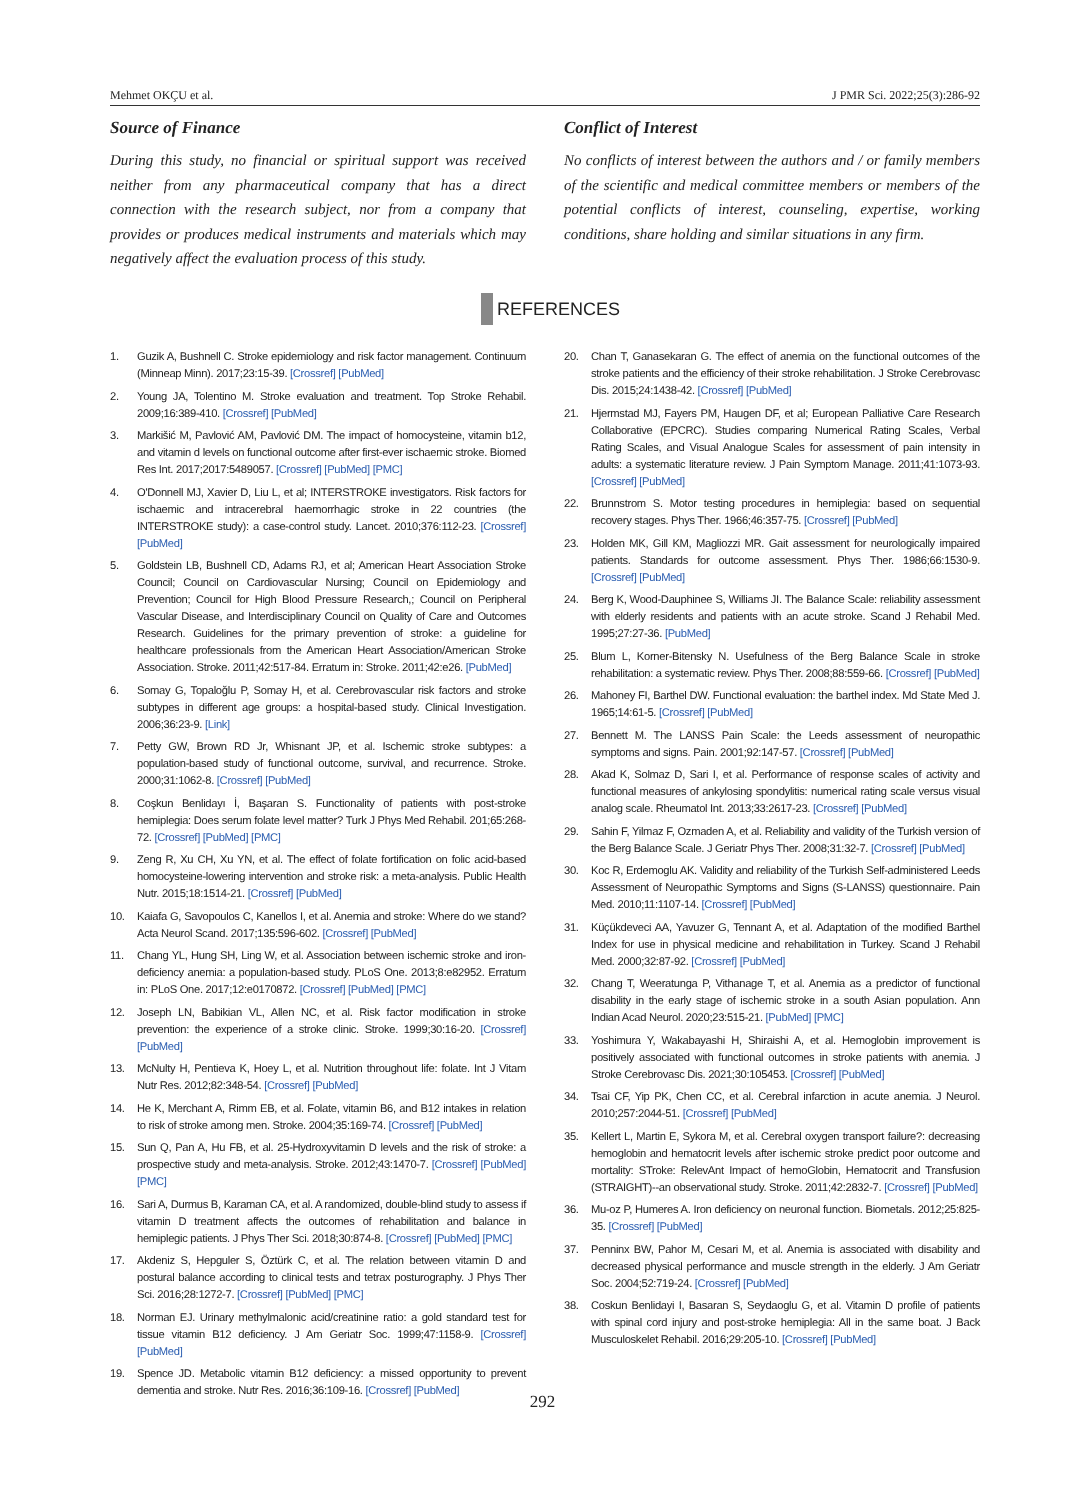Mehmet OKÇU et al. J PMR Sci. 2022;25(3):286-92
Source of Finance
During this study, no financial or spiritual support was received neither from any pharmaceutical company that has a direct connection with the research subject, nor from a company that provides or produces medical instruments and materials which may negatively affect the evaluation process of this study.
Conflict of Interest
No conflicts of interest between the authors and / or family members of the scientific and medical committee members or members of the potential conflicts of interest, counseling, expertise, working conditions, share holding and similar situations in any firm.
REFERENCES
1. Guzik A, Bushnell C. Stroke epidemiology and risk factor management. Continuum (Minneap Minn). 2017;23:15-39. [Crossref] [PubMed]
2. Young JA, Tolentino M. Stroke evaluation and treatment. Top Stroke Rehabil. 2009;16:389-410. [Crossref] [PubMed]
3. Markišić M, Pavlović AM, Pavlović DM. The impact of homocysteine, vitamin b12, and vitamin d levels on functional outcome after first-ever ischaemic stroke. Biomed Res Int. 2017;2017:5489057. [Crossref] [PubMed] [PMC]
4. O'Donnell MJ, Xavier D, Liu L, et al; INTERSTROKE investigators. Risk factors for ischaemic and intracerebral haemorrhagic stroke in 22 countries (the INTERSTROKE study): a case-control study. Lancet. 2010;376:112-23. [Crossref] [PubMed]
5. Goldstein LB, Bushnell CD, Adams RJ, et al; American Heart Association Stroke Council; Council on Cardiovascular Nursing; Council on Epidemiology and Prevention; Council for High Blood Pressure Research,; Council on Peripheral Vascular Disease, and Interdisciplinary Council on Quality of Care and Outcomes Research. Guidelines for the primary prevention of stroke: a guideline for healthcare professionals from the American Heart Association/American Stroke Association. Stroke. 2011;42:517-84. Erratum in: Stroke. 2011;42:e26. [PubMed]
6. Somay G, Topaloğlu P, Somay H, et al. Cerebrovascular risk factors and stroke subtypes in different age groups: a hospital-based study. Clinical Investigation. 2006;36:23-9. [Link]
7. Petty GW, Brown RD Jr, Whisnant JP, et al. Ischemic stroke subtypes: a population-based study of functional outcome, survival, and recurrence. Stroke. 2000;31:1062-8. [Crossref] [PubMed]
8. Coşkun Benlidayı İ, Başaran S. Functionality of patients with post-stroke hemiplegia: Does serum folate level matter? Turk J Phys Med Rehabil. 201;65:268-72. [Crossref] [PubMed] [PMC]
9. Zeng R, Xu CH, Xu YN, et al. The effect of folate fortification on folic acid-based homocysteine-lowering intervention and stroke risk: a meta-analysis. Public Health Nutr. 2015;18:1514-21. [Crossref] [PubMed]
10. Kaiafa G, Savopoulos C, Kanellos I, et al. Anemia and stroke: Where do we stand? Acta Neurol Scand. 2017;135:596-602. [Crossref] [PubMed]
11. Chang YL, Hung SH, Ling W, et al. Association between ischemic stroke and iron-deficiency anemia: a population-based study. PLoS One. 2013;8:e82952. Erratum in: PLoS One. 2017;12:e0170872. [Crossref] [PubMed] [PMC]
12. Joseph LN, Babikian VL, Allen NC, et al. Risk factor modification in stroke prevention: the experience of a stroke clinic. Stroke. 1999;30:16-20. [Crossref] [PubMed]
13. McNulty H, Pentieva K, Hoey L, et al. Nutrition throughout life: folate. Int J Vitam Nutr Res. 2012;82:348-54. [Crossref] [PubMed]
14. He K, Merchant A, Rimm EB, et al. Folate, vitamin B6, and B12 intakes in relation to risk of stroke among men. Stroke. 2004;35:169-74. [Crossref] [PubMed]
15. Sun Q, Pan A, Hu FB, et al. 25-Hydroxyvitamin D levels and the risk of stroke: a prospective study and meta-analysis. Stroke. 2012;43:1470-7. [Crossref] [PubMed] [PMC]
16. Sari A, Durmus B, Karaman CA, et al. A randomized, double-blind study to assess if vitamin D treatment affects the outcomes of rehabilitation and balance in hemiplegic patients. J Phys Ther Sci. 2018;30:874-8. [Crossref] [PubMed] [PMC]
17. Akdeniz S, Hepguler S, Öztürk C, et al. The relation between vitamin D and postural balance according to clinical tests and tetrax posturography. J Phys Ther Sci. 2016;28:1272-7. [Crossref] [PubMed] [PMC]
18. Norman EJ. Urinary methylmalonic acid/creatinine ratio: a gold standard test for tissue vitamin B12 deficiency. J Am Geriatr Soc. 1999;47:1158-9. [Crossref] [PubMed]
19. Spence JD. Metabolic vitamin B12 deficiency: a missed opportunity to prevent dementia and stroke. Nutr Res. 2016;36:109-16. [Crossref] [PubMed]
20. Chan T, Ganasekaran G. The effect of anemia on the functional outcomes of the stroke patients and the efficiency of their stroke rehabilitation. J Stroke Cerebrovasc Dis. 2015;24:1438-42. [Crossref] [PubMed]
21. Hjermstad MJ, Fayers PM, Haugen DF, et al; European Palliative Care Research Collaborative (EPCRC). Studies comparing Numerical Rating Scales, Verbal Rating Scales, and Visual Analogue Scales for assessment of pain intensity in adults: a systematic literature review. J Pain Symptom Manage. 2011;41:1073-93. [Crossref] [PubMed]
22. Brunnstrom S. Motor testing procedures in hemiplegia: based on sequential recovery stages. Phys Ther. 1966;46:357-75. [Crossref] [PubMed]
23. Holden MK, Gill KM, Magliozzi MR. Gait assessment for neurologically impaired patients. Standards for outcome assessment. Phys Ther. 1986;66:1530-9. [Crossref] [PubMed]
24. Berg K, Wood-Dauphinee S, Williams JI. The Balance Scale: reliability assessment with elderly residents and patients with an acute stroke. Scand J Rehabil Med. 1995;27:27-36. [PubMed]
25. Blum L, Korner-Bitensky N. Usefulness of the Berg Balance Scale in stroke rehabilitation: a systematic review. Phys Ther. 2008;88:559-66. [Crossref] [PubMed]
26. Mahoney FI, Barthel DW. Functional evaluation: the barthel index. Md State Med J. 1965;14:61-5. [Crossref] [PubMed]
27. Bennett M. The LANSS Pain Scale: the Leeds assessment of neuropathic symptoms and signs. Pain. 2001;92:147-57. [Crossref] [PubMed]
28. Akad K, Solmaz D, Sari I, et al. Performance of response scales of activity and functional measures of ankylosing spondylitis: numerical rating scale versus visual analog scale. Rheumatol Int. 2013;33:2617-23. [Crossref] [PubMed]
29. Sahin F, Yilmaz F, Ozmaden A, et al. Reliability and validity of the Turkish version of the Berg Balance Scale. J Geriatr Phys Ther. 2008;31:32-7. [Crossref] [PubMed]
30. Koc R, Erdemoglu AK. Validity and reliability of the Turkish Self-administered Leeds Assessment of Neuropathic Symptoms and Signs (S-LANSS) questionnaire. Pain Med. 2010;11:1107-14. [Crossref] [PubMed]
31. Küçükdeveci AA, Yavuzer G, Tennant A, et al. Adaptation of the modified Barthel Index for use in physical medicine and rehabilitation in Turkey. Scand J Rehabil Med. 2000;32:87-92. [Crossref] [PubMed]
32. Chang T, Weeratunga P, Vithanage T, et al. Anemia as a predictor of functional disability in the early stage of ischemic stroke in a south Asian population. Ann Indian Acad Neurol. 2020;23:515-21. [PubMed] [PMC]
33. Yoshimura Y, Wakabayashi H, Shiraishi A, et al. Hemoglobin improvement is positively associated with functional outcomes in stroke patients with anemia. J Stroke Cerebrovasc Dis. 2021;30:105453. [Crossref] [PubMed]
34. Tsai CF, Yip PK, Chen CC, et al. Cerebral infarction in acute anemia. J Neurol. 2010;257:2044-51. [Crossref] [PubMed]
35. Kellert L, Martin E, Sykora M, et al. Cerebral oxygen transport failure?: decreasing hemoglobin and hematocrit levels after ischemic stroke predict poor outcome and mortality: STroke: RelevAnt Impact of hemoGlobin, Hematocrit and Transfusion (STRAIGHT)--an observational study. Stroke. 2011;42:2832-7. [Crossref] [PubMed]
36. Mu-oz P, Humeres A. Iron deficiency on neuronal function. Biometals. 2012;25:825-35. [Crossref] [PubMed]
37. Penninx BW, Pahor M, Cesari M, et al. Anemia is associated with disability and decreased physical performance and muscle strength in the elderly. J Am Geriatr Soc. 2004;52:719-24. [Crossref] [PubMed]
38. Coskun Benlidayi I, Basaran S, Seydaoglu G, et al. Vitamin D profile of patients with spinal cord injury and post-stroke hemiplegia: All in the same boat. J Back Musculoskelet Rehabil. 2016;29:205-10. [Crossref] [PubMed]
292